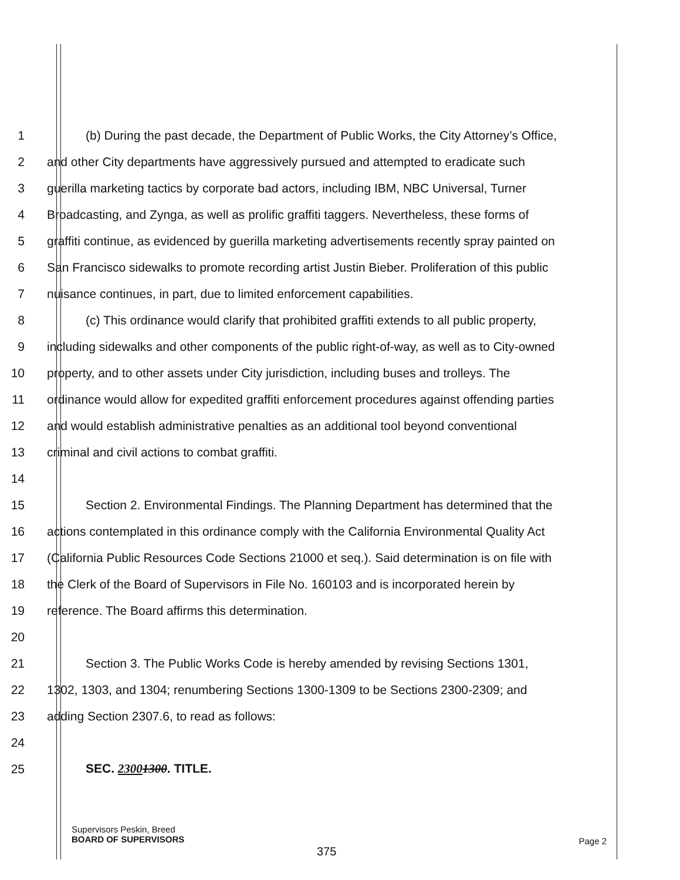1 (b) During the past decade, the Department of Public Works, the City Attorney’s Office,
2 and other City departments have aggressively pursued and attempted to eradicate such
3 guerilla marketing tactics by corporate bad actors, including IBM, NBC Universal, Turner
4 Broadcasting, and Zynga, as well as prolific graffiti taggers. Nevertheless, these forms of
5 graffiti continue, as evidenced by guerilla marketing advertisements recently spray painted on
6 San Francisco sidewalks to promote recording artist Justin Bieber. Proliferation of this public
7 nuisance continues, in part, due to limited enforcement capabilities.
8 (c) This ordinance would clarify that prohibited graffiti extends to all public property,
9 including sidewalks and other components of the public right-of-way, as well as to City-owned
10 property, and to other assets under City jurisdiction, including buses and trolleys. The
11 ordinance would allow for expedited graffiti enforcement procedures against offending parties
12 and would establish administrative penalties as an additional tool beyond conventional
13 criminal and civil actions to combat graffiti.
14
15 Section 2. Environmental Findings. The Planning Department has determined that the
16 actions contemplated in this ordinance comply with the California Environmental Quality Act
17 (California Public Resources Code Sections 21000 et seq.). Said determination is on file with
18 the Clerk of the Board of Supervisors in File No. 160103 and is incorporated herein by
19 reference. The Board affirms this determination.
20
21 Section 3. The Public Works Code is hereby amended by revising Sections 1301,
22 1302, 1303, and 1304; renumbering Sections 1300-1309 to be Sections 2300-2309; and
23 adding Section 2307.6, to read as follows:
24
25 SEC. 23001300. TITLE.
Supervisors Peskin, Breed
BOARD OF SUPERVISORS
Page 2
375